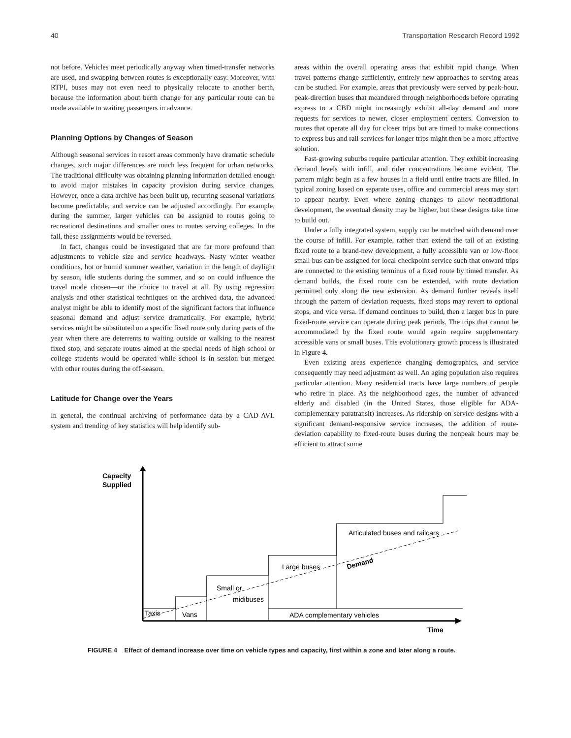40 Transportation Research Record 1992
not before. Vehicles meet periodically anyway when timed-transfer networks are used, and swapping between routes is exceptionally easy. Moreover, with RTPI, buses may not even need to physically relocate to another berth, because the information about berth change for any particular route can be made available to waiting passengers in advance.
Planning Options by Changes of Season
Although seasonal services in resort areas commonly have dramatic schedule changes, such major differences are much less frequent for urban networks. The traditional difficulty was obtaining planning information detailed enough to avoid major mistakes in capacity provision during service changes. However, once a data archive has been built up, recurring seasonal variations become predictable, and service can be adjusted accordingly. For example, during the summer, larger vehicles can be assigned to routes going to recreational destinations and smaller ones to routes serving colleges. In the fall, these assignments would be reversed.
In fact, changes could be investigated that are far more profound than adjustments to vehicle size and service headways. Nasty winter weather conditions, hot or humid summer weather, variation in the length of daylight by season, idle students during the summer, and so on could influence the travel mode chosen—or the choice to travel at all. By using regression analysis and other statistical techniques on the archived data, the advanced analyst might be able to identify most of the significant factors that influence seasonal demand and adjust service dramatically. For example, hybrid services might be substituted on a specific fixed route only during parts of the year when there are deterrents to waiting outside or walking to the nearest fixed stop, and separate routes aimed at the special needs of high school or college students would be operated while school is in session but merged with other routes during the off-season.
Latitude for Change over the Years
In general, the continual archiving of performance data by a CAD-AVL system and trending of key statistics will help identify sub-
areas within the overall operating areas that exhibit rapid change. When travel patterns change sufficiently, entirely new approaches to serving areas can be studied. For example, areas that previously were served by peak-hour, peak-direction buses that meandered through neighborhoods before operating express to a CBD might increasingly exhibit all-day demand and more requests for services to newer, closer employment centers. Conversion to routes that operate all day for closer trips but are timed to make connections to express bus and rail services for longer trips might then be a more effective solution.
Fast-growing suburbs require particular attention. They exhibit increasing demand levels with infill, and rider concentrations become evident. The pattern might begin as a few houses in a field until entire tracts are filled. In typical zoning based on separate uses, office and commercial areas may start to appear nearby. Even where zoning changes to allow neotraditional development, the eventual density may be higher, but these designs take time to build out.
Under a fully integrated system, supply can be matched with demand over the course of infill. For example, rather than extend the tail of an existing fixed route to a brand-new development, a fully accessible van or low-floor small bus can be assigned for local checkpoint service such that onward trips are connected to the existing terminus of a fixed route by timed transfer. As demand builds, the fixed route can be extended, with route deviation permitted only along the new extension. As demand further reveals itself through the pattern of deviation requests, fixed stops may revert to optional stops, and vice versa. If demand continues to build, then a larger bus in pure fixed-route service can operate during peak periods. The trips that cannot be accommodated by the fixed route would again require supplementary accessible vans or small buses. This evolutionary growth process is illustrated in Figure 4.
Even existing areas experience changing demographics, and service consequently may need adjustment as well. An aging population also requires particular attention. Many residential tracts have large numbers of people who retire in place. As the neighborhood ages, the number of advanced elderly and disabled (in the United States, those eligible for ADA-complementary paratransit) increases. As ridership on service designs with a significant demand-responsive service increases, the addition of route-deviation capability to fixed-route buses during the nonpeak hours may be efficient to attract some
Capacity
Supplied
Taxis
Vans
Small or
midibuses
Large buses
Articulated buses and railcars
Demand
ADA complementary vehicles
Time
FIGURE 4 Effect of demand increase over time on vehicle types and capacity, first within a zone and later along a route.